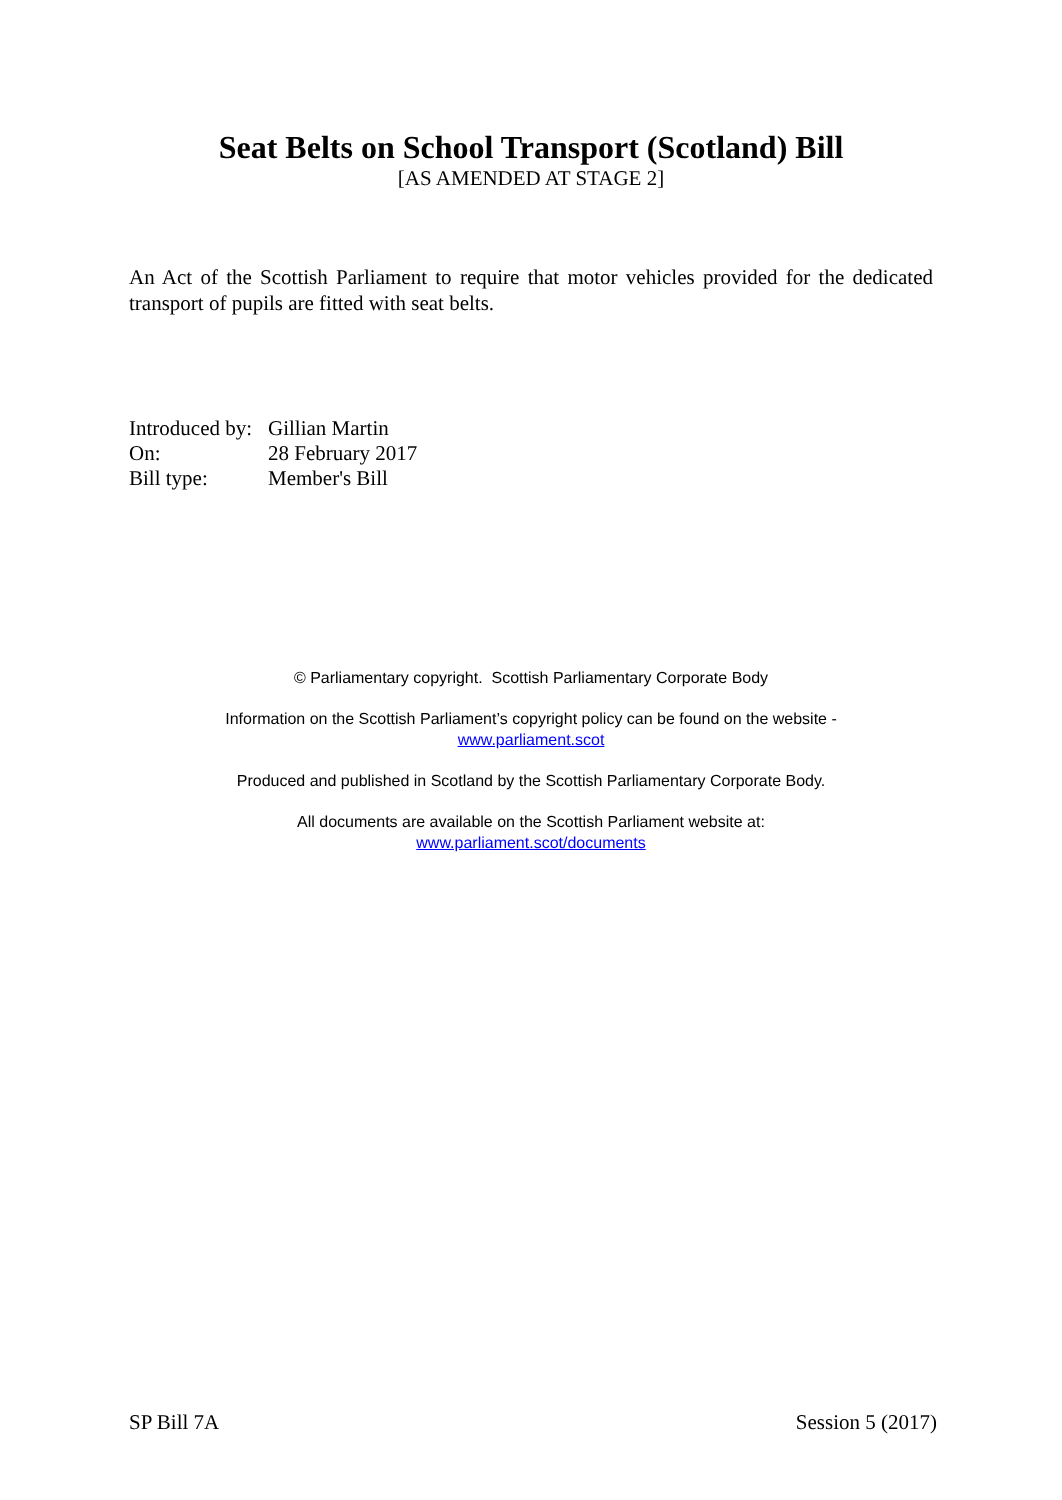Seat Belts on School Transport (Scotland) Bill
[AS AMENDED AT STAGE 2]
An Act of the Scottish Parliament to require that motor vehicles provided for the dedicated transport of pupils are fitted with seat belts.
Introduced by: Gillian Martin
On: 28 February 2017
Bill type: Member's Bill
© Parliamentary copyright. Scottish Parliamentary Corporate Body
Information on the Scottish Parliament’s copyright policy can be found on the website -
www.parliament.scot
Produced and published in Scotland by the Scottish Parliamentary Corporate Body.
All documents are available on the Scottish Parliament website at:
www.parliament.scot/documents
SP Bill 7A Session 5 (2017)